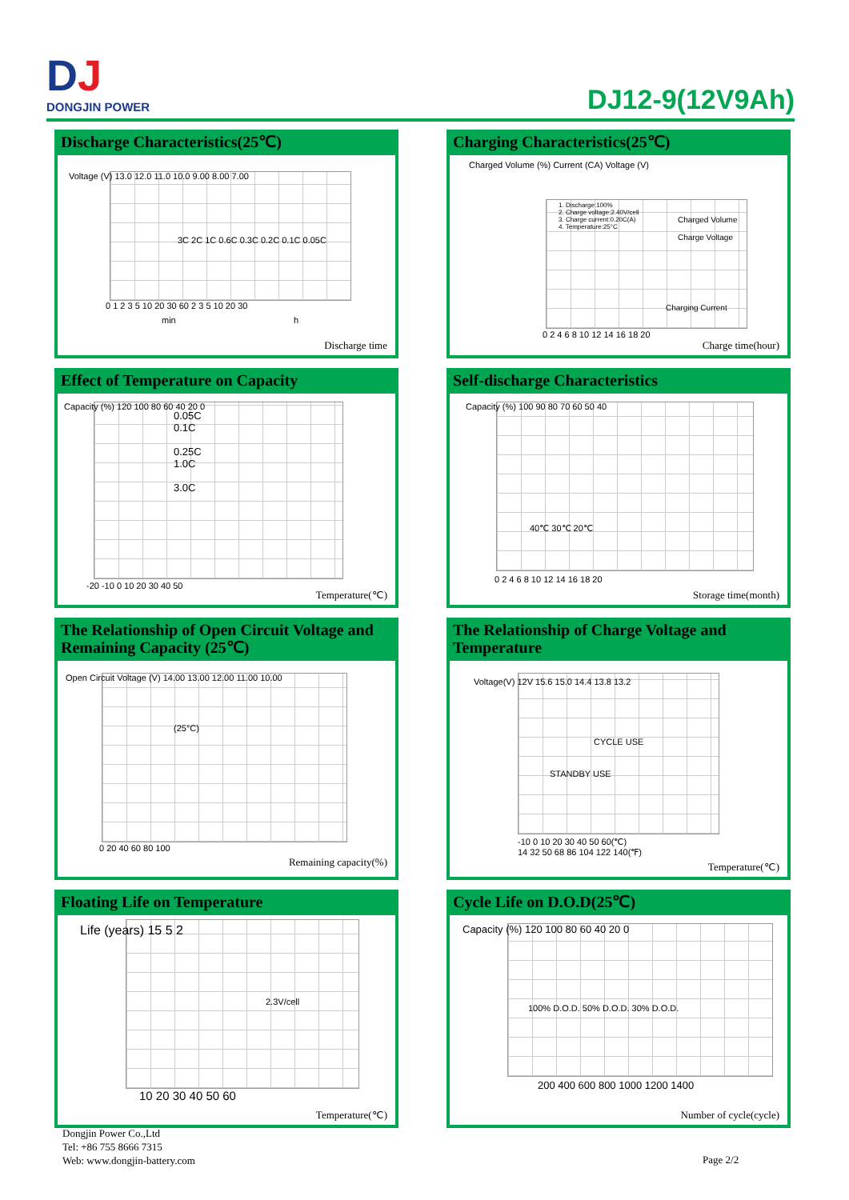DJ
DONGJIN POWER
DJ12-9(12V9Ah)
Discharge Characteristics(25℃)
Voltage (V) 13.0 12.0 11.0 10.0 9.00 8.00 7.00
0 1 2 3 5 10 20 30 60 2 3 5 10 20 30
min h
3C 2C 1C 0.6C 0.3C 0.2C 0.1C 0.05C
Discharge time
Charging Characteristics(25℃)
Charged Volume (%) Current (CA) Voltage (V)
1. Discharge:100%
2. Charge voltage:2.40V/cell
3. Charge current:0.20C(A)
4. Temperature:25°C
Charged Volume
Charge Voltage
Charging Current
0 2 4 6 8 10 12 14 16 18 20
Charge time(hour)
Effect of Temperature on Capacity
Capacity (%) 120 100 80 60 40 20 0
0.05C
0.1C
0.25C
1.0C
3.0C
-20 -10 0 10 20 30 40 50
Temperature(℃)
Self-discharge Characteristics
Capacity (%) 100 90 80 70 60 50 40
40℃ 30℃ 20℃
0 2 4 6 8 10 12 14 16 18 20
Storage time(month)
The Relationship of Open Circuit Voltage and Remaining Capacity (25℃)
Open Circuit Voltage (V) 14.00 13.00 12.00 11.00 10.00
(25°C)
0 20 40 60 80 100
Remaining capacity(%)
The Relationship of Charge Voltage and Temperature
Voltage(V) 12V 15.6 15.0 14.4 13.8 13.2
CYCLE USE
STANDBY USE
-10 0 10 20 30 40 50 60(℃)
14 32 50 68 86 104 122 140(℉)
Temperature(℃)
Floating Life on Temperature
Life (years) 15 5 2
2.3V/cell
10 20 30 40 50 60
Temperature(℃)
Cycle Life on D.O.D(25℃)
Capacity (%) 120 100 80 60 40 20 0
100% D.O.D. 50% D.O.D. 30% D.O.D.
200 400 600 800 1000 1200 1400
Number of cycle(cycle)
Dongjin Power Co.,Ltd
Tel: +86 755 8666 7315
Web: www.dongjin-battery.com
Page 2/2